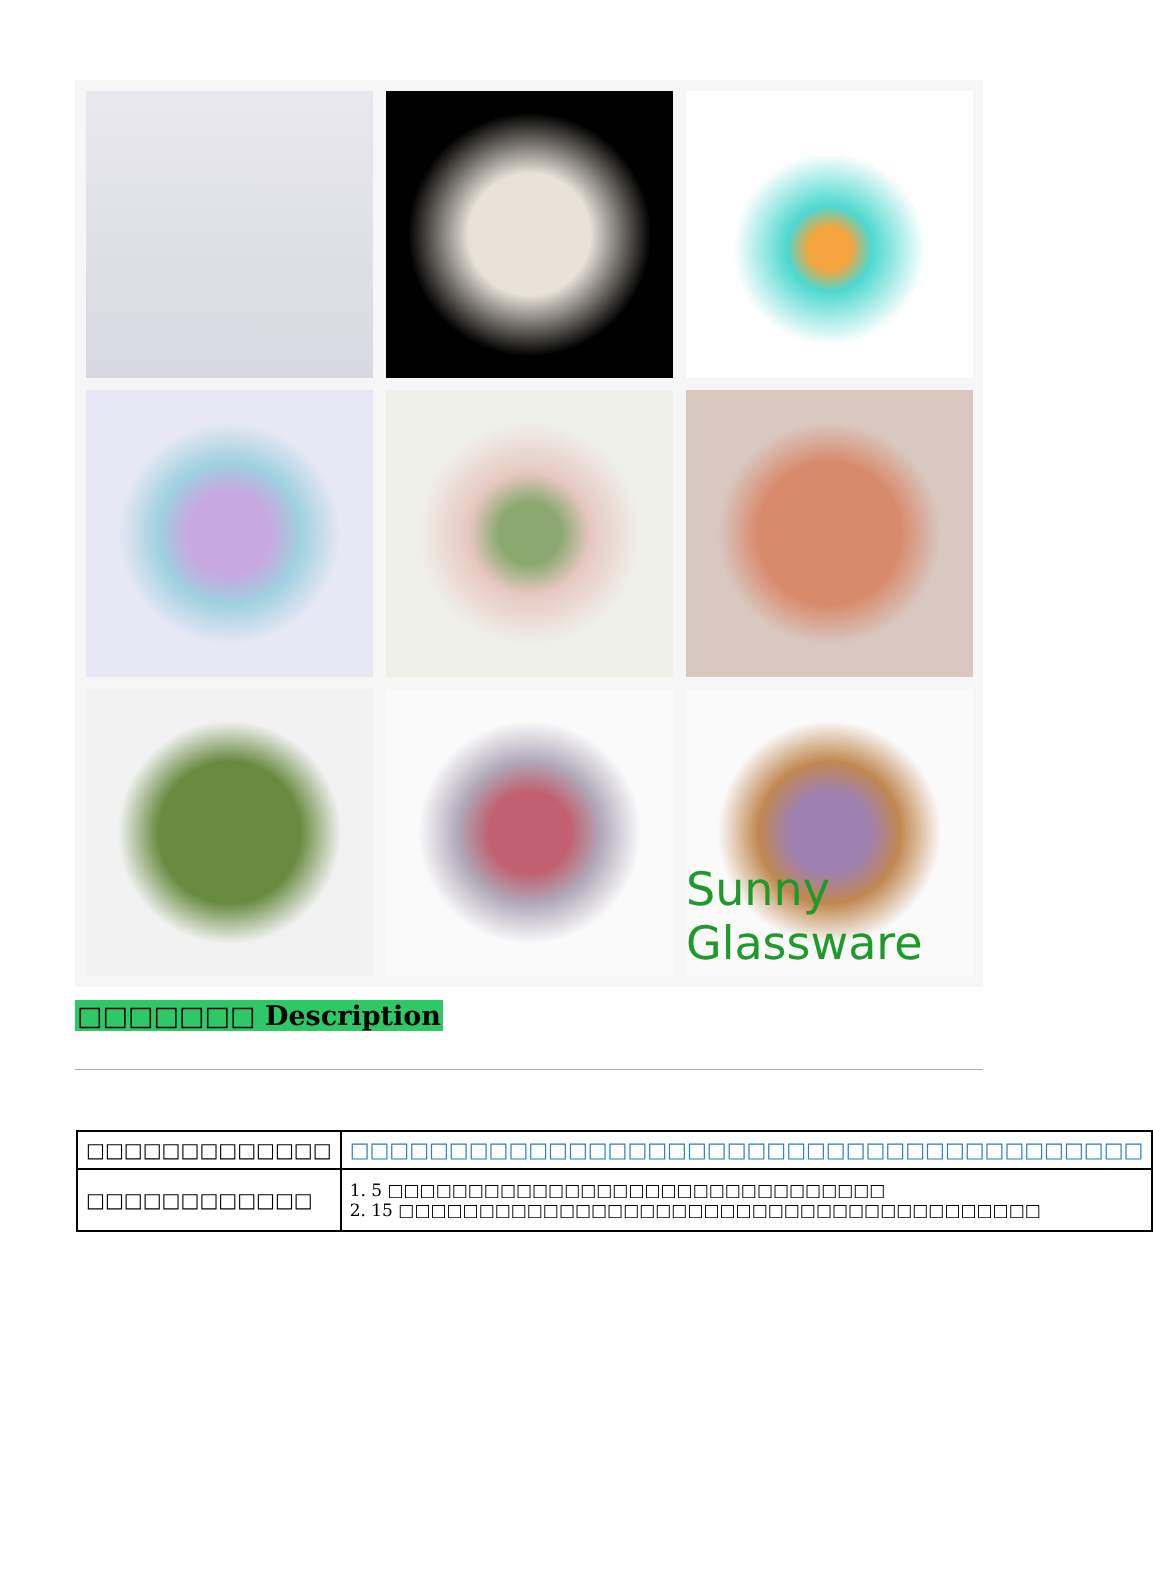Sunny Glassware
□□□□□□□ Description
| □□□□□□□□□□□□□ | □□□□□□□□□□□□□□□□□□□□□□□□□□□□□□□□□□□□□□□□ |
| □□□□□□□□□□□□ | 1. 5 □□□□□□□□□□□□□□□□□□□□□□□□□□□□□□□ 2. 15 □□□□□□□□□□□□□□□□□□□□□□□□□□□□□□□□□□□□□□□□ |